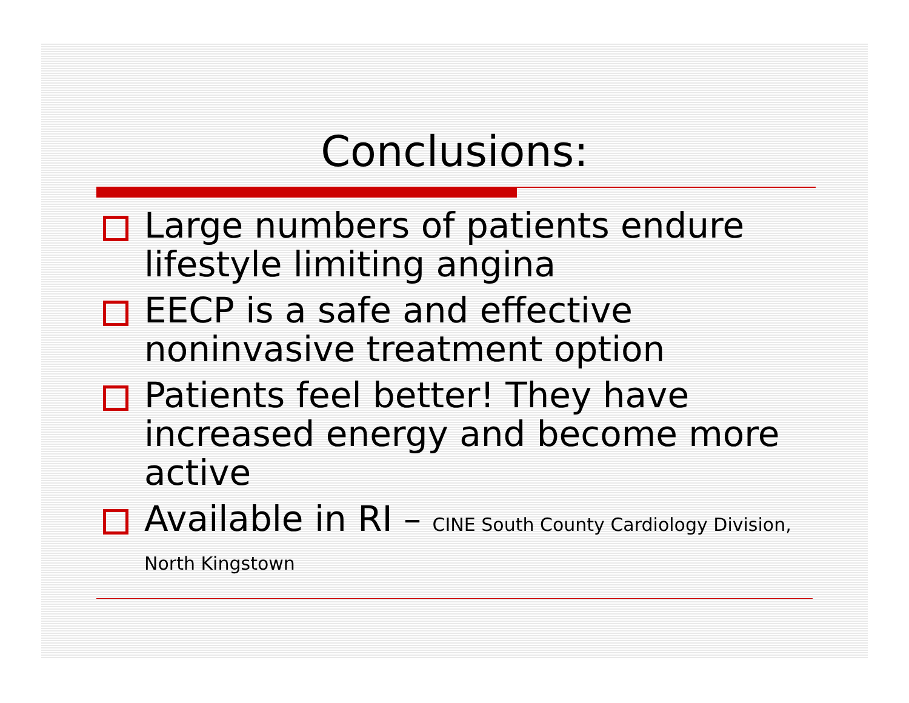Conclusions:
Large numbers of patients endure lifestyle limiting angina
EECP is a safe and effective noninvasive treatment option
Patients feel better! They have increased energy and become more active
Available in RI – CINE South County Cardiology Division, North Kingstown